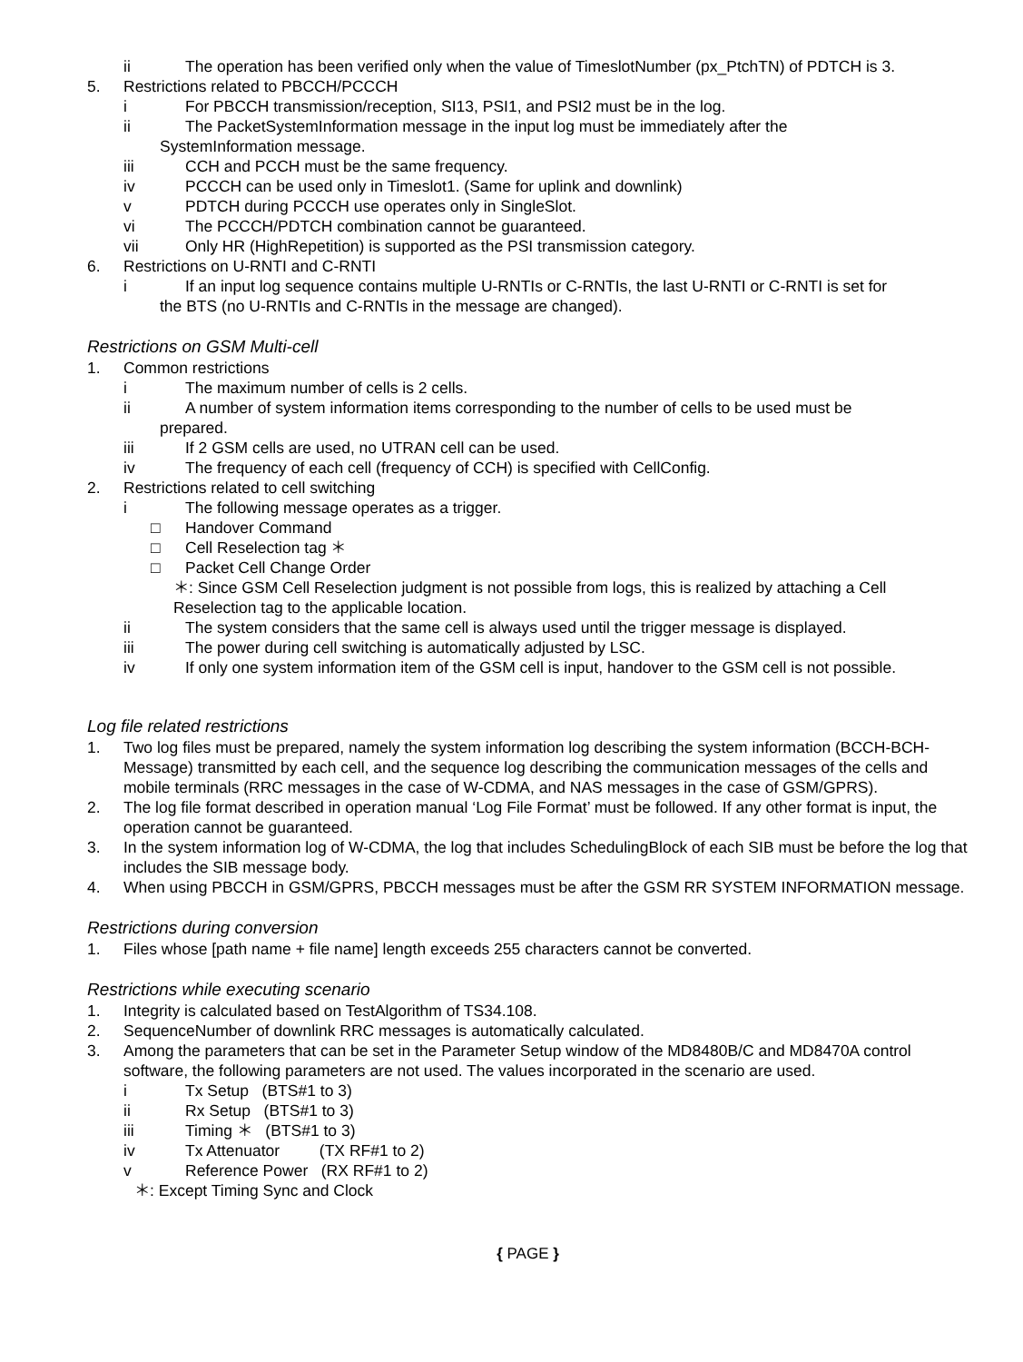ii The operation has been verified only when the value of TimeslotNumber (px_PtchTN) of PDTCH is 3.
5. Restrictions related to PBCCH/PCCCH
i For PBCCH transmission/reception, SI13, PSI1, and PSI2 must be in the log.
ii The PacketSystemInformation message in the input log must be immediately after the
SystemInformation message.
iii CCH and PCCH must be the same frequency.
iv PCCCH can be used only in Timeslot1. (Same for uplink and downlink)
v PDTCH during PCCCH use operates only in SingleSlot.
vi The PCCCH/PDTCH combination cannot be guaranteed.
vii Only HR (HighRepetition) is supported as the PSI transmission category.
6. Restrictions on U-RNTI and C-RNTI
i If an input log sequence contains multiple U-RNTIs or C-RNTIs, the last U-RNTI or C-RNTI is set for
the BTS (no U-RNTIs and C-RNTIs in the message are changed).
Restrictions on GSM Multi-cell
1. Common restrictions
i The maximum number of cells is 2 cells.
ii A number of system information items corresponding to the number of cells to be used must be
prepared.
iii If 2 GSM cells are used, no UTRAN cell can be used.
iv The frequency of each cell (frequency of CCH) is specified with CellConfig.
2. Restrictions related to cell switching
i The following message operates as a trigger.
□ Handover Command
□ Cell Reselection tag ＊
□ Packet Cell Change Order
＊: Since GSM Cell Reselection judgment is not possible from logs, this is realized by attaching a Cell Reselection tag to the applicable location.
ii The system considers that the same cell is always used until the trigger message is displayed.
iii The power during cell switching is automatically adjusted by LSC.
iv If only one system information item of the GSM cell is input, handover to the GSM cell is not possible.
Log file related restrictions
1. Two log files must be prepared, namely the system information log describing the system information (BCCH-BCH-Message) transmitted by each cell, and the sequence log describing the communication messages of the cells and mobile terminals (RRC messages in the case of W-CDMA, and NAS messages in the case of GSM/GPRS).
2. The log file format described in operation manual ‘Log File Format’ must be followed. If any other format is input, the operation cannot be guaranteed.
3. In the system information log of W-CDMA, the log that includes SchedulingBlock of each SIB must be before the log that includes the SIB message body.
4. When using PBCCH in GSM/GPRS, PBCCH messages must be after the GSM RR SYSTEM INFORMATION message.
Restrictions during conversion
1. Files whose [path name + file name] length exceeds 255 characters cannot be converted.
Restrictions while executing scenario
1. Integrity is calculated based on TestAlgorithm of TS34.108.
2. SequenceNumber of downlink RRC messages is automatically calculated.
3. Among the parameters that can be set in the Parameter Setup window of the MD8480B/C and MD8470A control software, the following parameters are not used. The values incorporated in the scenario are used.
i Tx Setup (BTS#1 to 3)
ii Rx Setup (BTS#1 to 3)
iii Timing ＊ (BTS#1 to 3)
iv Tx Attenuator (TX RF#1 to 2)
v Reference Power (RX RF#1 to 2)
＊: Except Timing Sync and Clock
{ PAGE }